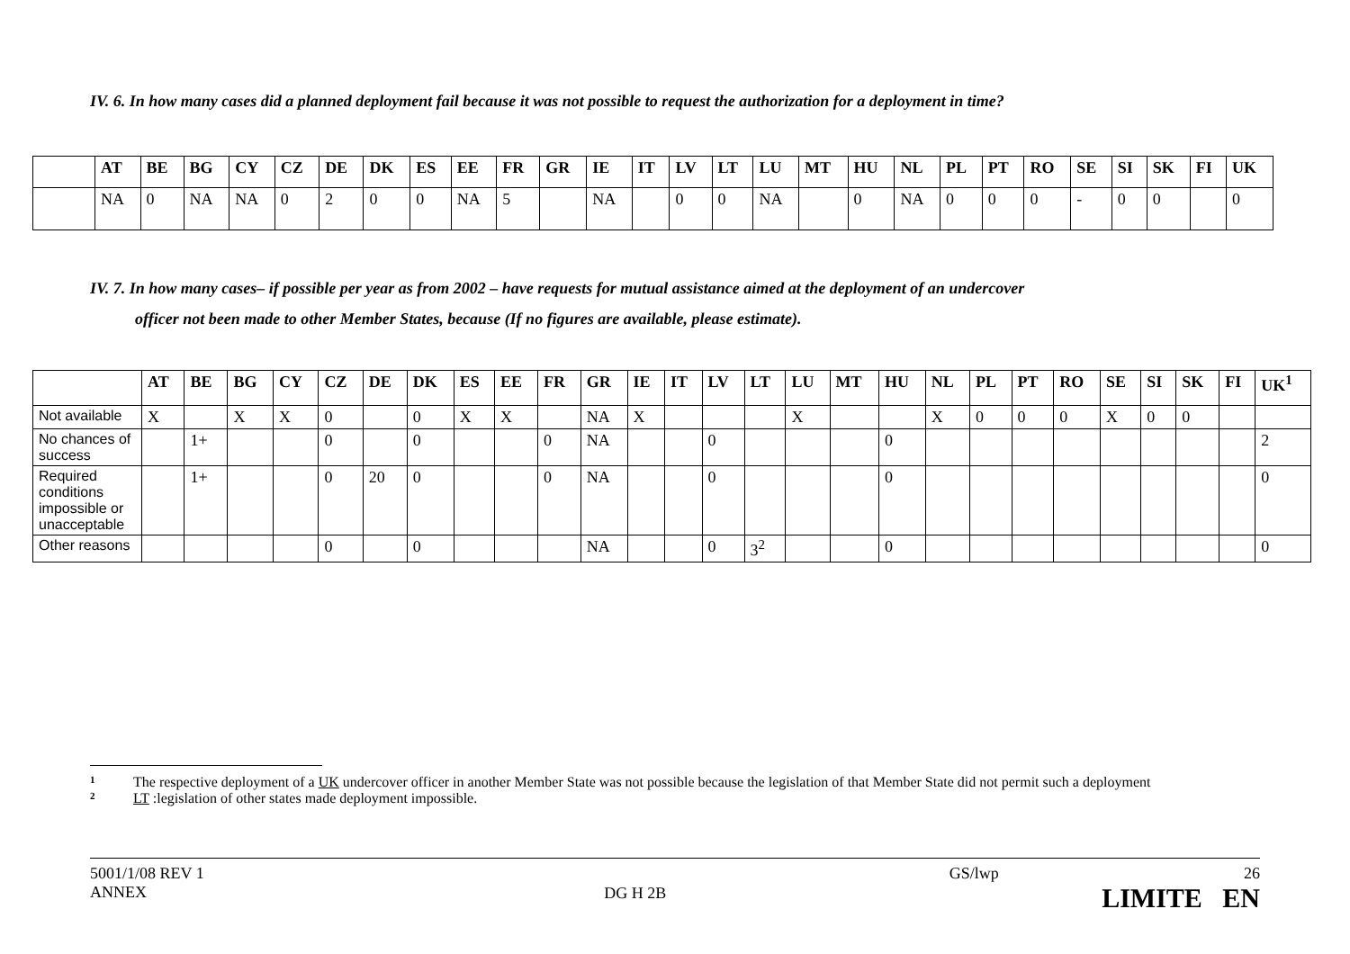IV. 6. In how many cases did a planned deployment fail because it was not possible to request the authorization for a deployment in time?
| | AT | BE | BG | CY | CZ | DE | DK | ES | EE | FR | GR | IE | IT | LV | LT | LU | MT | HU | NL | PL | PT | RO | SE | SI | SK | FI | UK |
| --- | --- | --- | --- | --- | --- | --- | --- | --- | --- | --- | --- | --- | --- | --- | --- | --- | --- | --- | --- | --- | --- | --- | --- | --- | --- | --- | --- |
| | NA | 0 | NA | NA | 0 | 2 | 0 | 0 | NA | 5 | | NA | | 0 | 0 | NA | | 0 | NA | 0 | 0 | 0 | - | 0 | 0 | | 0 |
IV. 7. In how many cases– if possible per year as from 2002 – have requests for mutual assistance aimed at the deployment of an undercover
officer not been made to other Member States, because (If no figures are available, please estimate).
| | AT | BE | BG | CY | CZ | DE | DK | ES | EE | FR | GR | IE | IT | LV | LT | LU | MT | HU | NL | PL | PT | RO | SE | SI | SK | FI | UK<sup>1</sup> |
| --- | --- | --- | --- | --- | --- | --- | --- | --- | --- | --- | --- | --- | --- | --- | --- | --- | --- | --- | --- | --- | --- | --- | --- | --- | --- | --- | --- |
| Not available | X | | X | X | 0 | | 0 | X | X | | NA | X | | | | X | | | X | 0 | 0 | 0 | X | 0 | 0 | | |
| No chances of success | | 1+ | | | 0 | | 0 | | | 0 | NA | | | 0 | | | | 0 | | | | | | | | | 2 |
| Required conditions impossible or unacceptable | | 1+ | | | 0 | 20 | 0 | | | 0 | NA | | | 0 | | | | 0 | | | | | | | | | 0 |
| Other reasons | | | | | 0 | | 0 | | | | NA | | | 0 | 3<sup>2</sup> | | | 0 | | | | | | | | | 0 |
1 The respective deployment of a UK undercover officer in another Member State was not possible because the legislation of that Member State did not permit such a deployment
2 LT :legislation of other states made deployment impossible.
5001/1/08 REV 1
ANNEX
DG H 2B
GS/lwp 26
LIMITE EN